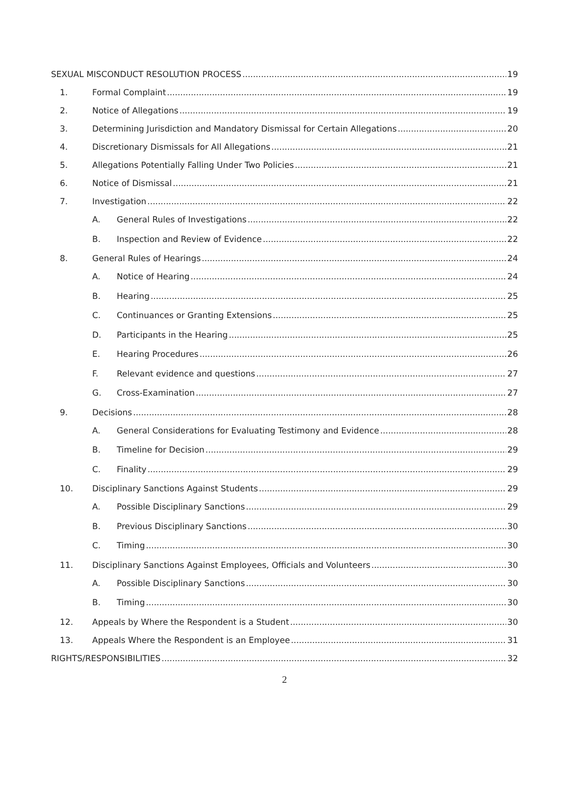SEXUAL MISCONDUCT RESOLUTION PROCESS 19
1. Formal Complaint 19
2. Notice of Allegations 19
3. Determining Jurisdiction and Mandatory Dismissal for Certain Allegations 20
4. Discretionary Dismissals for All Allegations 21
5. Allegations Potentially Falling Under Two Policies 21
6. Notice of Dismissal 21
7. Investigation 22
A. General Rules of Investigations 22
B. Inspection and Review of Evidence 22
8. General Rules of Hearings 24
A. Notice of Hearing 24
B. Hearing 25
C. Continuances or Granting Extensions 25
D. Participants in the Hearing 25
E. Hearing Procedures 26
F. Relevant evidence and questions 27
G. Cross-Examination 27
9. Decisions 28
A. General Considerations for Evaluating Testimony and Evidence 28
B. Timeline for Decision 29
C. Finality 29
10. Disciplinary Sanctions Against Students 29
A. Possible Disciplinary Sanctions 29
B. Previous Disciplinary Sanctions 30
C. Timing 30
11. Disciplinary Sanctions Against Employees, Officials and Volunteers 30
A. Possible Disciplinary Sanctions 30
B. Timing 30
12. Appeals by Where the Respondent is a Student 30
13. Appeals Where the Respondent is an Employee 31
RIGHTS/RESPONSIBILITIES 32
2